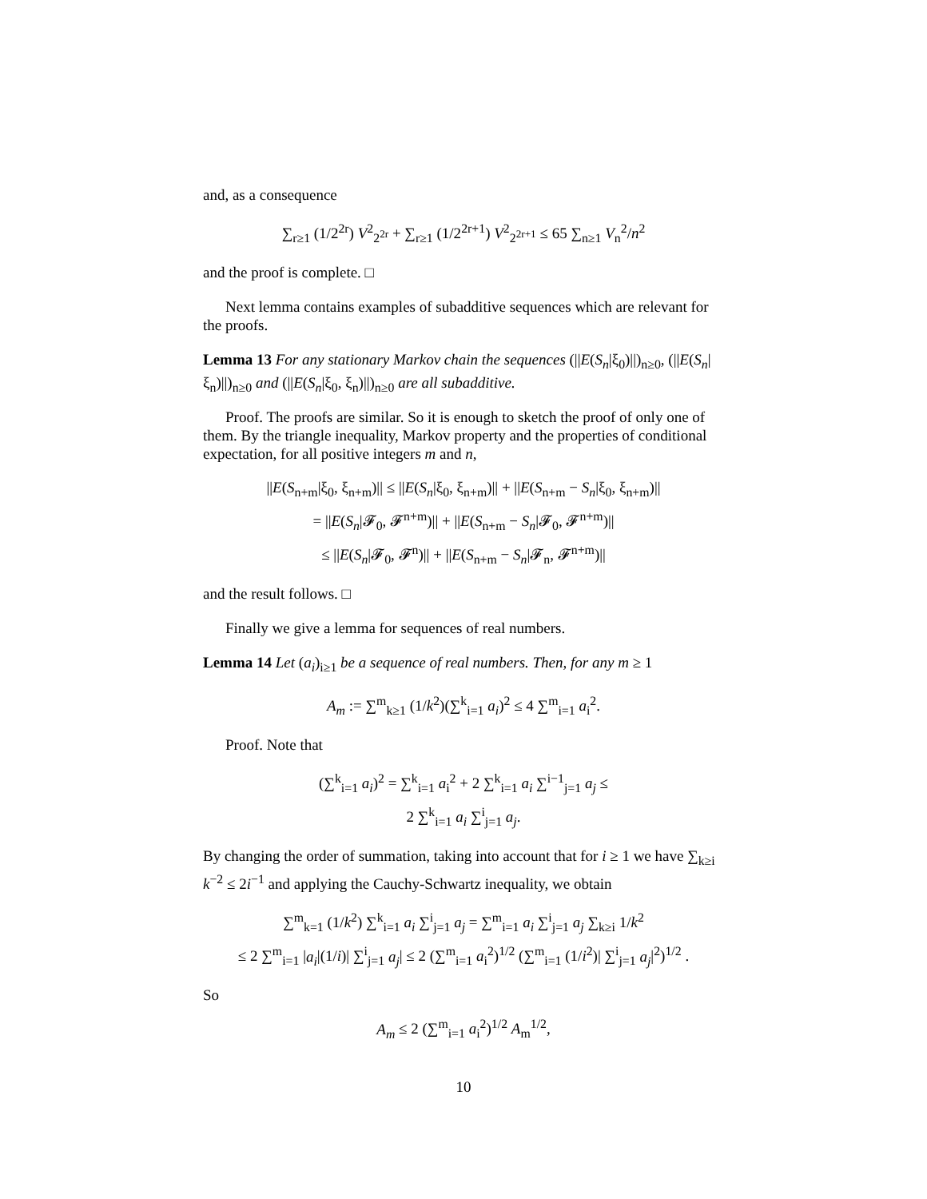and, as a consequence
∑<sub>r≥1</sub> (1/2<sup>2r</sup>) V<sup>2</sup><sub>2<sup>2r</sup></sub> + ∑<sub>r≥1</sub> (1/2<sup>2r+1</sup>) V<sup>2</sup><sub>2<sup>2r+1</sup></sub> ≤ 65 ∑<sub>n≥1</sub> V<sub>n</sub><sup>2</sup>/n<sup>2</sup>
and the proof is complete. □
Next lemma contains examples of subadditive sequences which are relevant for the proofs.
Lemma 13 For any stationary Markov chain the sequences (||E(S<sub>n</sub>|ξ<sub>0</sub>)||)<sub>n≥0</sub>, (||E(S<sub>n</sub>|ξ<sub>n</sub>)||)<sub>n≥0</sub> and (||E(S<sub>n</sub>|ξ<sub>0</sub>, ξ<sub>n</sub>)||)<sub>n≥0</sub> are all subadditive.
Proof. The proofs are similar. So it is enough to sketch the proof of only one of them. By the triangle inequality, Markov property and the properties of conditional expectation, for all positive integers m and n,
||E(S<sub>n+m</sub>|ξ<sub>0</sub>, ξ<sub>n+m</sub>)|| ≤ ||E(S<sub>n</sub>|ξ<sub>0</sub>, ξ<sub>n+m</sub>)|| + ||E(S<sub>n+m</sub> − S<sub>n</sub>|ξ<sub>0</sub>, ξ<sub>n+m</sub>)||
= ||E(S<sub>n</sub>|𝓕<sub>0</sub>, 𝓕<sup>n+m</sup>)|| + ||E(S<sub>n+m</sub> − S<sub>n</sub>|𝓕<sub>0</sub>, 𝓕<sup>n+m</sup>)||
≤ ||E(S<sub>n</sub>|𝓕<sub>0</sub>, 𝓕<sup>n</sup>)|| + ||E(S<sub>n+m</sub> − S<sub>n</sub>|𝓕<sub>n</sub>, 𝓕<sup>n+m</sup>)||
and the result follows. □
Finally we give a lemma for sequences of real numbers.
Lemma 14 Let (a<sub>i</sub>)<sub>i≥1</sub> be a sequence of real numbers. Then, for any m ≥ 1
A<sub>m</sub> := ∑<sup>m</sup><sub>k≥1</sub> (1/k<sup>2</sup>)(∑<sup>k</sup><sub>i=1</sub> a<sub>i</sub>)<sup>2</sup> ≤ 4 ∑<sup>m</sup><sub>i=1</sub> a<sub>i</sub><sup>2</sup>.
Proof. Note that
(∑<sup>k</sup><sub>i=1</sub> a<sub>i</sub>)<sup>2</sup> = ∑<sup>k</sup><sub>i=1</sub> a<sub>i</sub><sup>2</sup> + 2 ∑<sup>k</sup><sub>i=1</sub> a<sub>i</sub> ∑<sup>i−1</sup><sub>j=1</sub> a<sub>j</sub> ≤
2 ∑<sup>k</sup><sub>i=1</sub> a<sub>i</sub> ∑<sup>i</sup><sub>j=1</sub> a<sub>j</sub>.
By changing the order of summation, taking into account that for i ≥ 1 we have ∑<sub>k≥i</sub> k<sup>−2</sup> ≤ 2i<sup>−1</sup> and applying the Cauchy-Schwartz inequality, we obtain
∑<sup>m</sup><sub>k=1</sub> (1/k<sup>2</sup>) ∑<sup>k</sup><sub>i=1</sub> a<sub>i</sub> ∑<sup>i</sup><sub>j=1</sub> a<sub>j</sub> = ∑<sup>m</sup><sub>i=1</sub> a<sub>i</sub> ∑<sup>i</sup><sub>j=1</sub> a<sub>j</sub> ∑<sub>k≥i</sub> 1/k<sup>2</sup>
≤ 2 ∑<sup>m</sup><sub>i=1</sub> |a<sub>i</sub>|(1/i)| ∑<sup>i</sup><sub>j=1</sub> a<sub>j</sub>| ≤ 2 (∑<sup>m</sup><sub>i=1</sub> a<sub>i</sub><sup>2</sup>)<sup>1/2</sup> (∑<sup>m</sup><sub>i=1</sub> (1/i<sup>2</sup>)| ∑<sup>i</sup><sub>j=1</sub> a<sub>j</sub>|<sup>2</sup>)<sup>1/2</sup> .
So
A<sub>m</sub> ≤ 2 (∑<sup>m</sup><sub>i=1</sub> a<sub>i</sub><sup>2</sup>)<sup>1/2</sup> A<sub>m</sub><sup>1/2</sup>,
10